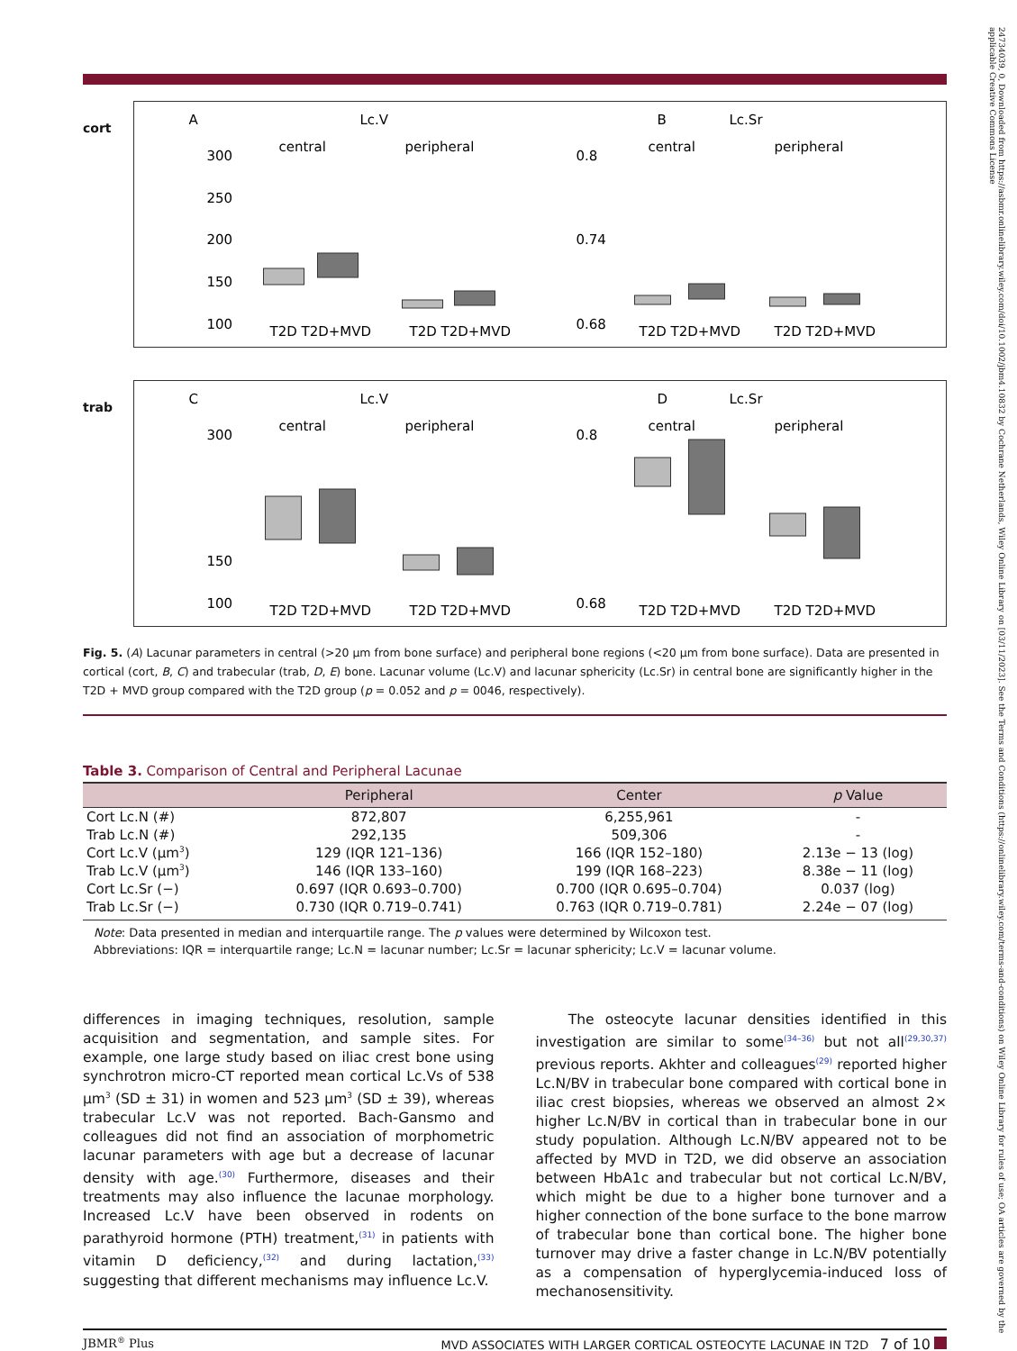24734039, 0, Downloaded from https://asbmr.onlinelibrary.wiley.com/doi/10.1002/jbm4.10832 by Cochrane Netherlands, Wiley Online Library on [03/11/2023]. See the Terms and Conditions (https://onlinelibrary.wiley.com/terms-and-conditions) on Wiley Online Library for rules of use; OA articles are governed by the applicable Creative Commons License
cort
A
Lc.V
central
peripheral
300
250
200
150
100
T2D T2D+MVD
T2D T2D+MVD
B
Lc.Sr
central
peripheral
0.8
0.74
0.68
T2D T2D+MVD
T2D T2D+MVD
trab
C
Lc.V
central
peripheral
300
150
100
T2D T2D+MVD
T2D T2D+MVD
D
Lc.Sr
central
peripheral
0.8
0.68
T2D T2D+MVD
T2D T2D+MVD
Fig. 5. (A) Lacunar parameters in central (>20 μm from bone surface) and peripheral bone regions (<20 μm from bone surface). Data are presented in cortical (cort, B, C) and trabecular (trab, D, E) bone. Lacunar volume (Lc.V) and lacunar sphericity (Lc.Sr) in central bone are significantly higher in the T2D + MVD group compared with the T2D group (p = 0.052 and p = 0046, respectively).
Table 3. Comparison of Central and Peripheral Lacunae
| | Peripheral | Center | p Value |
| --- | --- | --- | --- |
| Cort Lc.N (#) | 872,807 | 6,255,961 | - |
| Trab Lc.N (#) | 292,135 | 509,306 | - |
| Cort Lc.V (μm<sup>3</sup>) | 129 (IQR 121–136) | 166 (IQR 152–180) | 2.13e − 13 (log) |
| Trab Lc.V (μm<sup>3</sup>) | 146 (IQR 133–160) | 199 (IQR 168–223) | 8.38e − 11 (log) |
| Cort Lc.Sr (−) | 0.697 (IQR 0.693–0.700) | 0.700 (IQR 0.695–0.704) | 0.037 (log) |
| Trab Lc.Sr (−) | 0.730 (IQR 0.719–0.741) | 0.763 (IQR 0.719–0.781) | 2.24e − 07 (log) |
Note: Data presented in median and interquartile range. The p values were determined by Wilcoxon test.
Abbreviations: IQR = interquartile range; Lc.N = lacunar number; Lc.Sr = lacunar sphericity; Lc.V = lacunar volume.
differences in imaging techniques, resolution, sample acquisition and segmentation, and sample sites. For example, one large study based on iliac crest bone using synchrotron micro-CT reported mean cortical Lc.Vs of 538 μm<sup>3</sup> (SD ± 31) in women and 523 μm<sup>3</sup> (SD ± 39), whereas trabecular Lc.V was not reported. Bach-Gansmo and colleagues did not find an association of morphometric lacunar parameters with age but a decrease of lacunar density with age.<sup>(30)</sup> Furthermore, diseases and their treatments may also influence the lacunae morphology. Increased Lc.V have been observed in rodents on parathyroid hormone (PTH) treatment,<sup>(31)</sup> in patients with vitamin D deficiency,<sup>(32)</sup> and during lactation,<sup>(33)</sup> suggesting that different mechanisms may influence Lc.V.
The osteocyte lacunar densities identified in this investigation are similar to some<sup>(34–36)</sup> but not all<sup>(29,30,37)</sup> previous reports. Akhter and colleagues<sup>(29)</sup> reported higher Lc.N/BV in trabecular bone compared with cortical bone in iliac crest biopsies, whereas we observed an almost 2× higher Lc.N/BV in cortical than in trabecular bone in our study population. Although Lc.N/BV appeared not to be affected by MVD in T2D, we did observe an association between HbA1c and trabecular but not cortical Lc.N/BV, which might be due to a higher bone turnover and a higher connection of the bone surface to the bone marrow of trabecular bone than cortical bone. The higher bone turnover may drive a faster change in Lc.N/BV potentially as a compensation of hyperglycemia-induced loss of mechanosensitivity.
JBMR<sup>®</sup> Plus MVD ASSOCIATES WITH LARGER CORTICAL OSTEOCYTE LACUNAE IN T2D 7 of 10